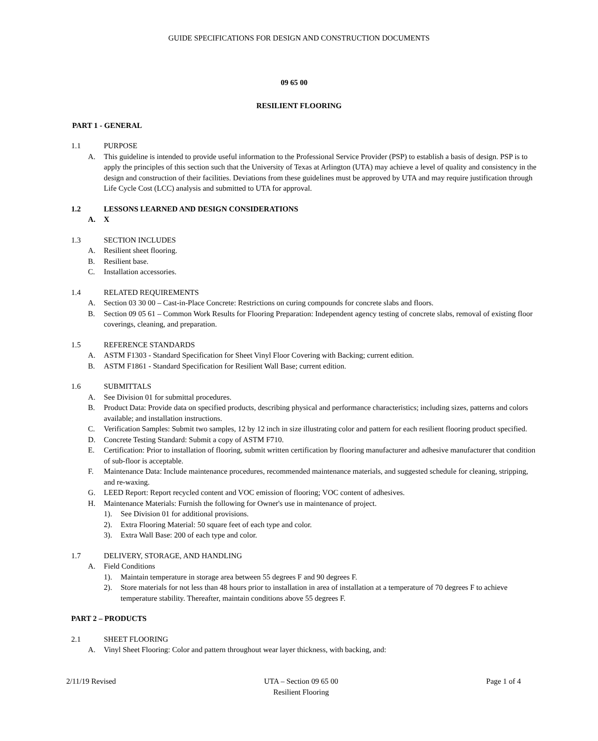GUIDE SPECIFICATIONS FOR DESIGN AND CONSTRUCTION DOCUMENTS
09 65 00
RESILIENT FLOORING
PART 1 - GENERAL
1.1 PURPOSE
A. This guideline is intended to provide useful information to the Professional Service Provider (PSP) to establish a basis of design. PSP is to apply the principles of this section such that the University of Texas at Arlington (UTA) may achieve a level of quality and consistency in the design and construction of their facilities. Deviations from these guidelines must be approved by UTA and may require justification through Life Cycle Cost (LCC) analysis and submitted to UTA for approval.
1.2 LESSONS LEARNED AND DESIGN CONSIDERATIONS
A. X
1.3 SECTION INCLUDES
A. Resilient sheet flooring.
B. Resilient base.
C. Installation accessories.
1.4 RELATED REQUIREMENTS
A. Section 03 30 00 – Cast-in-Place Concrete: Restrictions on curing compounds for concrete slabs and floors.
B. Section 09 05 61 – Common Work Results for Flooring Preparation: Independent agency testing of concrete slabs, removal of existing floor coverings, cleaning, and preparation.
1.5 REFERENCE STANDARDS
A. ASTM F1303 - Standard Specification for Sheet Vinyl Floor Covering with Backing; current edition.
B. ASTM F1861 - Standard Specification for Resilient Wall Base; current edition.
1.6 SUBMITTALS
A. See Division 01 for submittal procedures.
B. Product Data: Provide data on specified products, describing physical and performance characteristics; including sizes, patterns and colors available; and installation instructions.
C. Verification Samples: Submit two samples, 12 by 12 inch in size illustrating color and pattern for each resilient flooring product specified.
D. Concrete Testing Standard: Submit a copy of ASTM F710.
E. Certification: Prior to installation of flooring, submit written certification by flooring manufacturer and adhesive manufacturer that condition of sub-floor is acceptable.
F. Maintenance Data: Include maintenance procedures, recommended maintenance materials, and suggested schedule for cleaning, stripping, and re-waxing.
G. LEED Report: Report recycled content and VOC emission of flooring; VOC content of adhesives.
H. Maintenance Materials: Furnish the following for Owner's use in maintenance of project.
1). See Division 01 for additional provisions.
2). Extra Flooring Material: 50 square feet of each type and color.
3). Extra Wall Base: 200 of each type and color.
1.7 DELIVERY, STORAGE, AND HANDLING
A. Field Conditions
1). Maintain temperature in storage area between 55 degrees F and 90 degrees F.
2). Store materials for not less than 48 hours prior to installation in area of installation at a temperature of 70 degrees F to achieve temperature stability. Thereafter, maintain conditions above 55 degrees F.
PART 2 – PRODUCTS
2.1 SHEET FLOORING
A. Vinyl Sheet Flooring: Color and pattern throughout wear layer thickness, with backing, and:
2/11/19 Revised UTA – Section 09 65 00
Resilient Flooring Page 1 of 4